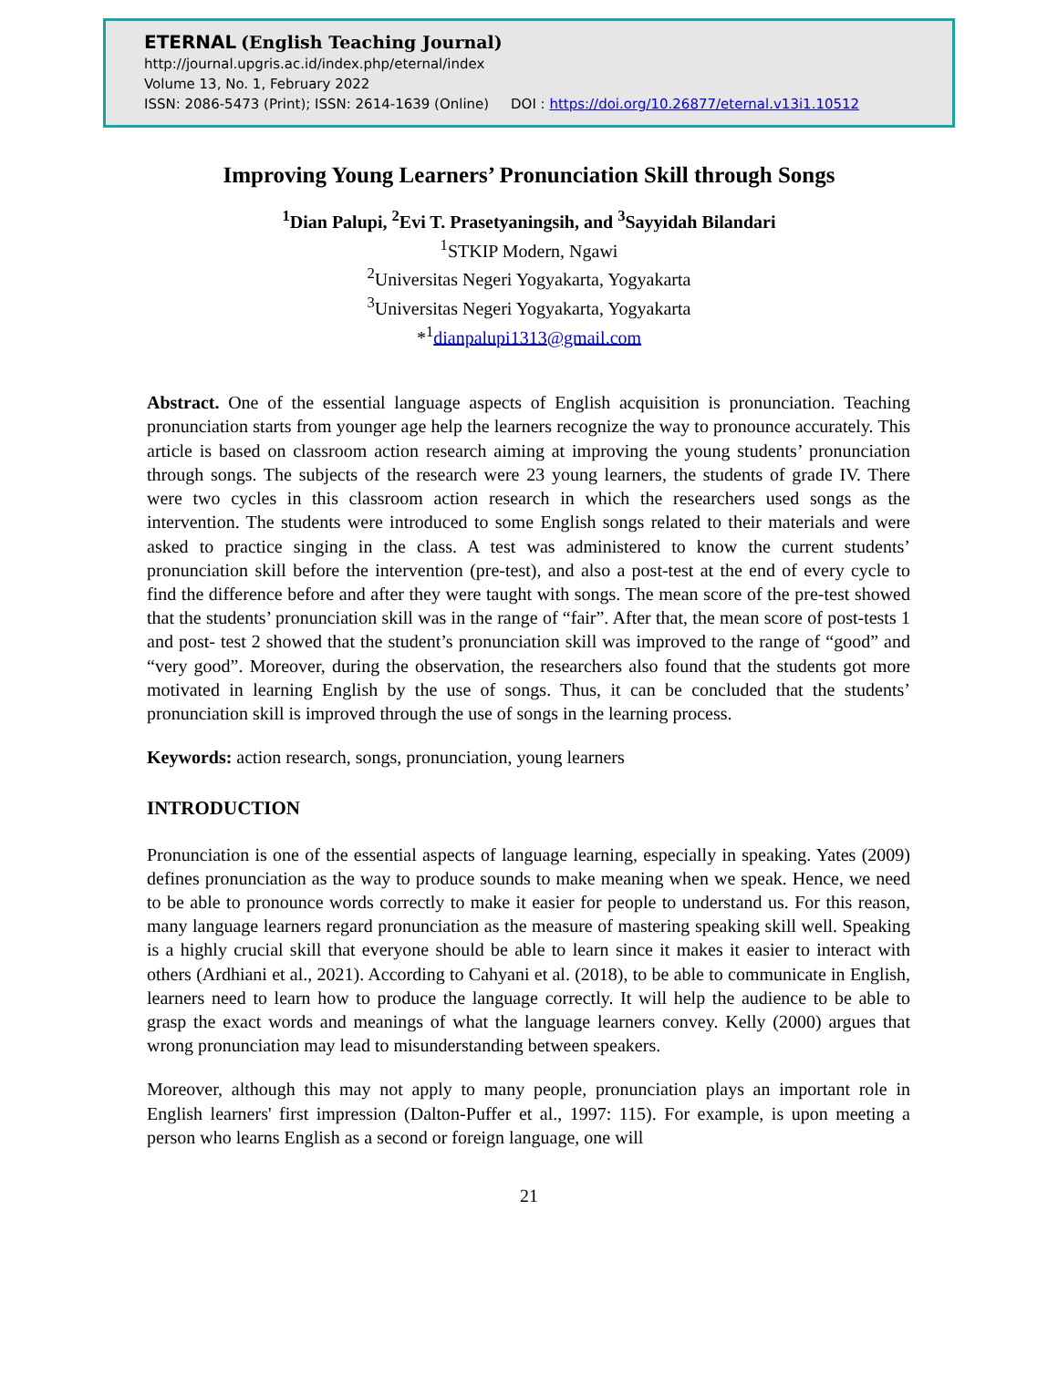ETERNAL (English Teaching Journal)
http://journal.upgris.ac.id/index.php/eternal/index
Volume 13, No. 1, February 2022
ISSN: 2086-5473 (Print); ISSN: 2614-1639 (Online) DOI : https://doi.org/10.26877/eternal.v13i1.10512
Improving Young Learners’ Pronunciation Skill through Songs
<sup>1</sup> Dian Palupi, <sup>2</sup>Evi T. Prasetyaningsih, and <sup>3</sup>Sayyidah Bilandari
<sup>1</sup> STKIP Modern, Ngawi
<sup>2</sup> Universitas Negeri Yogyakarta, Yogyakarta
<sup>3</sup> Universitas Negeri Yogyakarta, Yogyakarta
*<sup>1</sup>dianpalupi1313@gmail.com
Abstract. One of the essential language aspects of English acquisition is pronunciation. Teaching pronunciation starts from younger age help the learners recognize the way to pronounce accurately. This article is based on classroom action research aiming at improving the young students’ pronunciation through songs. The subjects of the research were 23 young learners, the students of grade IV. There were two cycles in this classroom action research in which the researchers used songs as the intervention. The students were introduced to some English songs related to their materials and were asked to practice singing in the class. A test was administered to know the current students’ pronunciation skill before the intervention (pre-test), and also a post-test at the end of every cycle to find the difference before and after they were taught with songs. The mean score of the pre-test showed that the students’ pronunciation skill was in the range of “fair”. After that, the mean score of post-tests 1 and post- test 2 showed that the student’s pronunciation skill was improved to the range of “good” and “very good”. Moreover, during the observation, the researchers also found that the students got more motivated in learning English by the use of songs. Thus, it can be concluded that the students’ pronunciation skill is improved through the use of songs in the learning process.
Keywords: action research, songs, pronunciation, young learners
INTRODUCTION
Pronunciation is one of the essential aspects of language learning, especially in speaking. Yates (2009) defines pronunciation as the way to produce sounds to make meaning when we speak. Hence, we need to be able to pronounce words correctly to make it easier for people to understand us. For this reason, many language learners regard pronunciation as the measure of mastering speaking skill well. Speaking is a highly crucial skill that everyone should be able to learn since it makes it easier to interact with others (Ardhiani et al., 2021). According to Cahyani et al. (2018), to be able to communicate in English, learners need to learn how to produce the language correctly. It will help the audience to be able to grasp the exact words and meanings of what the language learners convey. Kelly (2000) argues that wrong pronunciation may lead to misunderstanding between speakers.
Moreover, although this may not apply to many people, pronunciation plays an important role in English learners' first impression (Dalton-Puffer et al., 1997: 115). For example, is upon meeting a person who learns English as a second or foreign language, one will
21